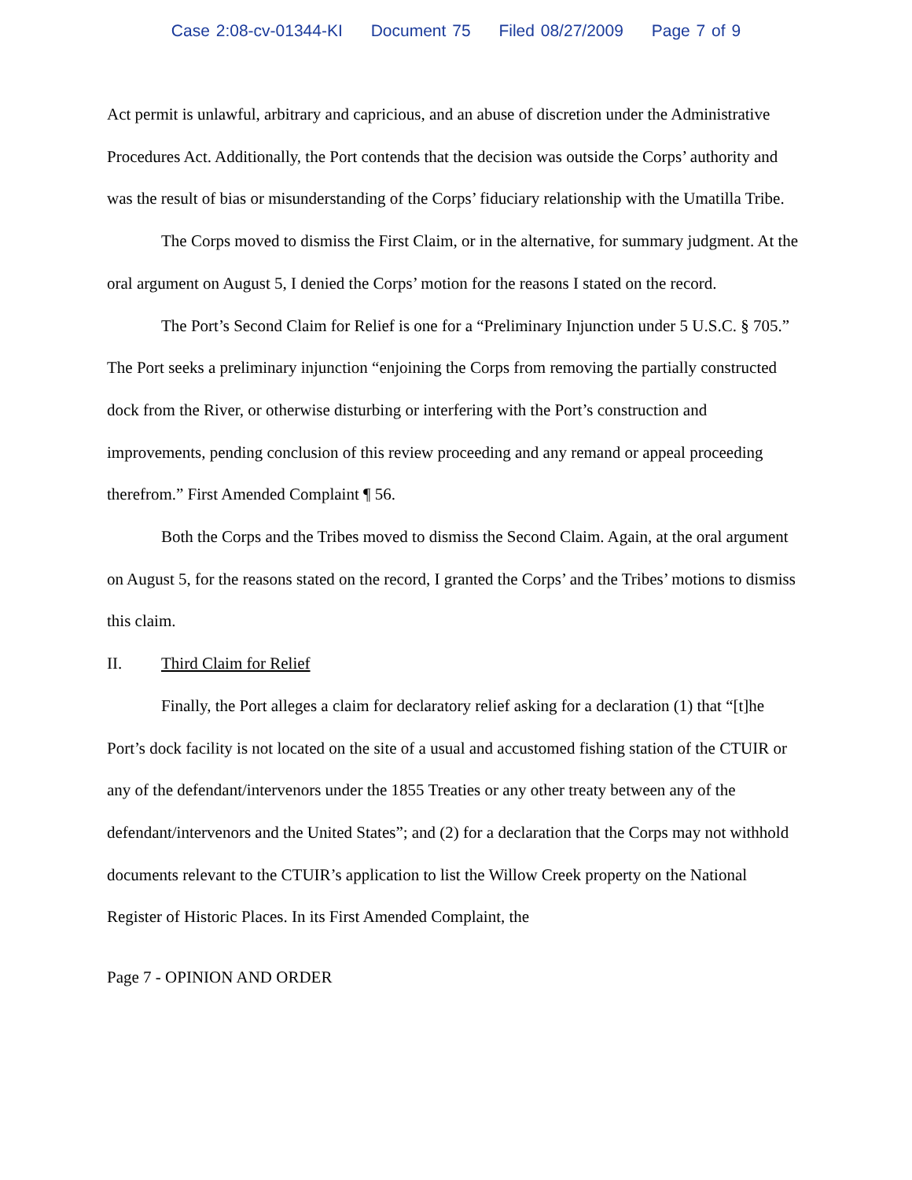Case 2:08-cv-01344-KI Document 75 Filed 08/27/2009 Page 7 of 9
Act permit is unlawful, arbitrary and capricious, and an abuse of discretion under the Administrative Procedures Act. Additionally, the Port contends that the decision was outside the Corps’ authority and was the result of bias or misunderstanding of the Corps’ fiduciary relationship with the Umatilla Tribe.
The Corps moved to dismiss the First Claim, or in the alternative, for summary judgment. At the oral argument on August 5, I denied the Corps’ motion for the reasons I stated on the record.
The Port’s Second Claim for Relief is one for a “Preliminary Injunction under 5 U.S.C. § 705.” The Port seeks a preliminary injunction “enjoining the Corps from removing the partially constructed dock from the River, or otherwise disturbing or interfering with the Port’s construction and improvements, pending conclusion of this review proceeding and any remand or appeal proceeding therefrom.” First Amended Complaint ¶ 56.
Both the Corps and the Tribes moved to dismiss the Second Claim. Again, at the oral argument on August 5, for the reasons stated on the record, I granted the Corps’ and the Tribes’ motions to dismiss this claim.
II. Third Claim for Relief
Finally, the Port alleges a claim for declaratory relief asking for a declaration (1) that “[t]he Port’s dock facility is not located on the site of a usual and accustomed fishing station of the CTUIR or any of the defendant/intervenors under the 1855 Treaties or any other treaty between any of the defendant/intervenors and the United States”; and (2) for a declaration that the Corps may not withhold documents relevant to the CTUIR’s application to list the Willow Creek property on the National Register of Historic Places. In its First Amended Complaint, the
Page 7 - OPINION AND ORDER